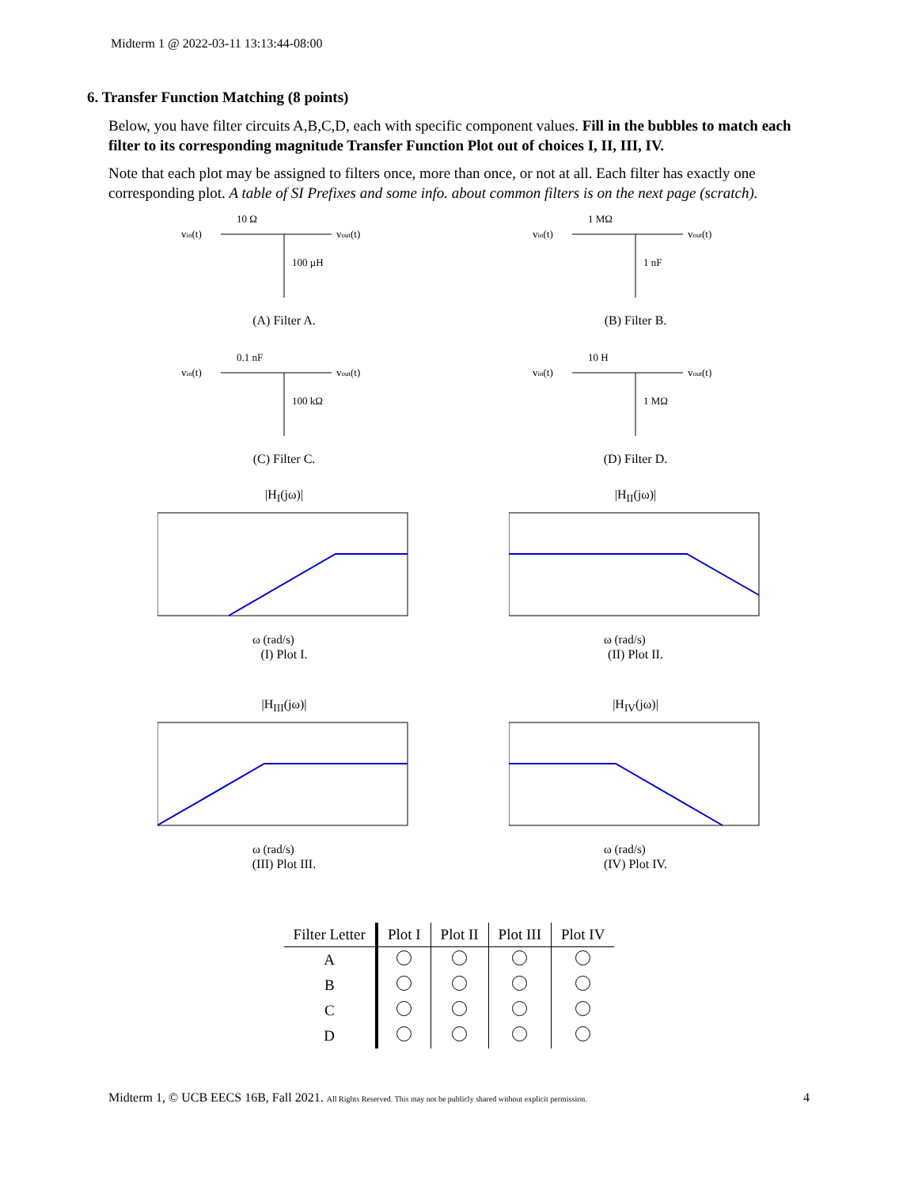Midterm 1 @ 2022-03-11 13:13:44-08:00
6. Transfer Function Matching (8 points)
Below, you have filter circuits A,B,C,D, each with specific component values. Fill in the bubbles to match each filter to its corresponding magnitude Transfer Function Plot out of choices I, II, III, IV.
Note that each plot may be assigned to filters once, more than once, or not at all. Each filter has exactly one corresponding plot. A table of SI Prefixes and some info. about common filters is on the next page (scratch).
10 Ω
vin(t)
vout(t)
100 µH
(A) Filter A.
1 MΩ
vin(t)
vout(t)
1 nF
(B) Filter B.
0.1 nF
vin(t)
vout(t)
100 kΩ
(C) Filter C.
10 H
vin(t)
vout(t)
1 MΩ
(D) Filter D.
|H<sub>I</sub>(jω)|
ω (rad/s)
(I) Plot I.
|H<sub>II</sub>(jω)|
ω (rad/s)
(II) Plot II.
|H<sub>III</sub>(jω)|
ω (rad/s)
(III) Plot III.
|H<sub>IV</sub>(jω)|
ω (rad/s)
(IV) Plot IV.
| Filter Letter | Plot I | Plot II | Plot III | Plot IV |
| --- | --- | --- | --- | --- |
| A | | | | |
| B | | | | |
| C | | | | |
| D | | | | |
Midterm 1, © UCB EECS 16B, Fall 2021. All Rights Reserved. This may not be publicly shared without explicit permission. 4